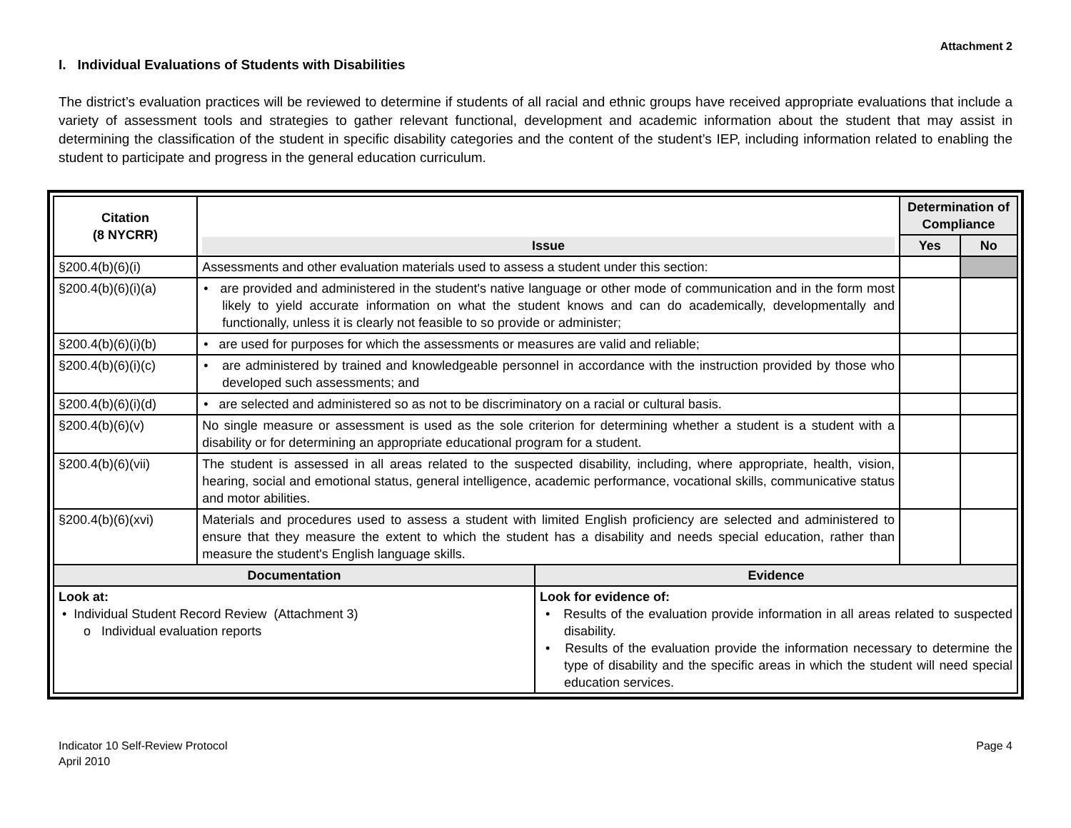Attachment 2
I. Individual Evaluations of Students with Disabilities
The district’s evaluation practices will be reviewed to determine if students of all racial and ethnic groups have received appropriate evaluations that include a variety of assessment tools and strategies to gather relevant functional, development and academic information about the student that may assist in determining the classification of the student in specific disability categories and the content of the student’s IEP, including information related to enabling the student to participate and progress in the general education curriculum.
| Citation (8 NYCRR) | Issue | | Determination of Compliance | |
| --- | --- | --- | --- | --- |
| | | | Yes | No |
| §200.4(b)(6)(i) | Assessments and other evaluation materials used to assess a student under this section: | | | |
| §200.4(b)(6)(i)(a) | • are provided and administered in the student's native language or other mode of communication and in the form most likely to yield accurate information on what the student knows and can do academically, developmentally and functionally, unless it is clearly not feasible to so provide or administer; | | | |
| §200.4(b)(6)(i)(b) | • are used for purposes for which the assessments or measures are valid and reliable; | | | |
| §200.4(b)(6)(i)(c) | • are administered by trained and knowledgeable personnel in accordance with the instruction provided by those who developed such assessments; and | | | |
| §200.4(b)(6)(i)(d) | • are selected and administered so as not to be discriminatory on a racial or cultural basis. | | | |
| §200.4(b)(6)(v) | No single measure or assessment is used as the sole criterion for determining whether a student is a student with a disability or for determining an appropriate educational program for a student. | | | |
| §200.4(b)(6)(vii) | The student is assessed in all areas related to the suspected disability, including, where appropriate, health, vision, hearing, social and emotional status, general intelligence, academic performance, vocational skills, communicative status and motor abilities. | | | |
| §200.4(b)(6)(xvi) | Materials and procedures used to assess a student with limited English proficiency are selected and administered to ensure that they measure the extent to which the student has a disability and needs special education, rather than measure the student's English language skills. | | | |
| Documentation | | Evidence | | |
| Look at: • Individual Student Record Review (Attachment 3) o Individual evaluation reports | | Look for evidence of: • Results of the evaluation provide information in all areas related to suspected disability. • Results of the evaluation provide the information necessary to determine the type of disability and the specific areas in which the student will need special education services. | | |
Indicator 10 Self-Review Protocol
April 2010
Page 4